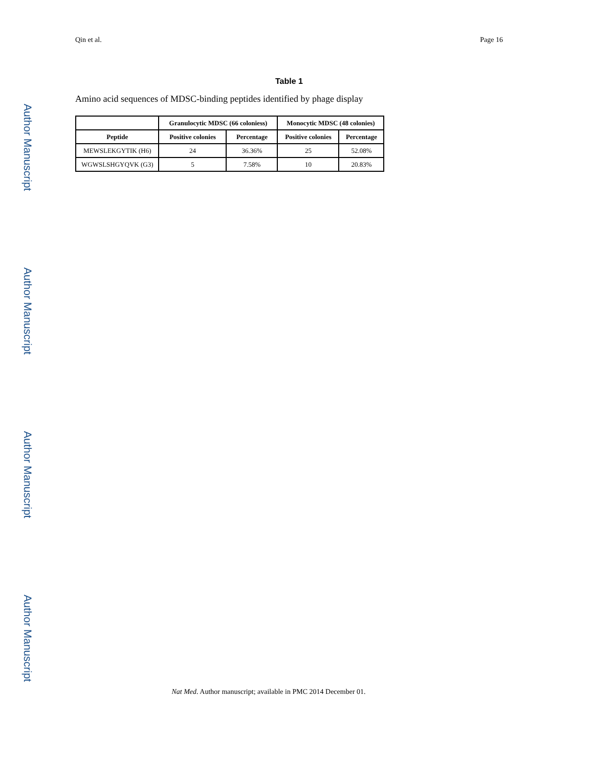Author Manuscript
Author Manuscript
Author Manuscript
Author Manuscript
Qin et al. Page 16
Table 1
Amino acid sequences of MDSC-binding peptides identified by phage display
| | Granulocytic MDSC (66 coloniess) | | Monocytic MDSC (48 colonies) | |
| --- | --- | --- | --- | --- |
| Peptide | Positive colonies | Percentage | Positive colonies | Percentage |
| MEWSLEKGYTIK (H6) | 24 | 36.36% | 25 | 52.08% |
| WGWSLSHGYQVK (G3) | 5 | 7.58% | 10 | 20.83% |
Nat Med. Author manuscript; available in PMC 2014 December 01.